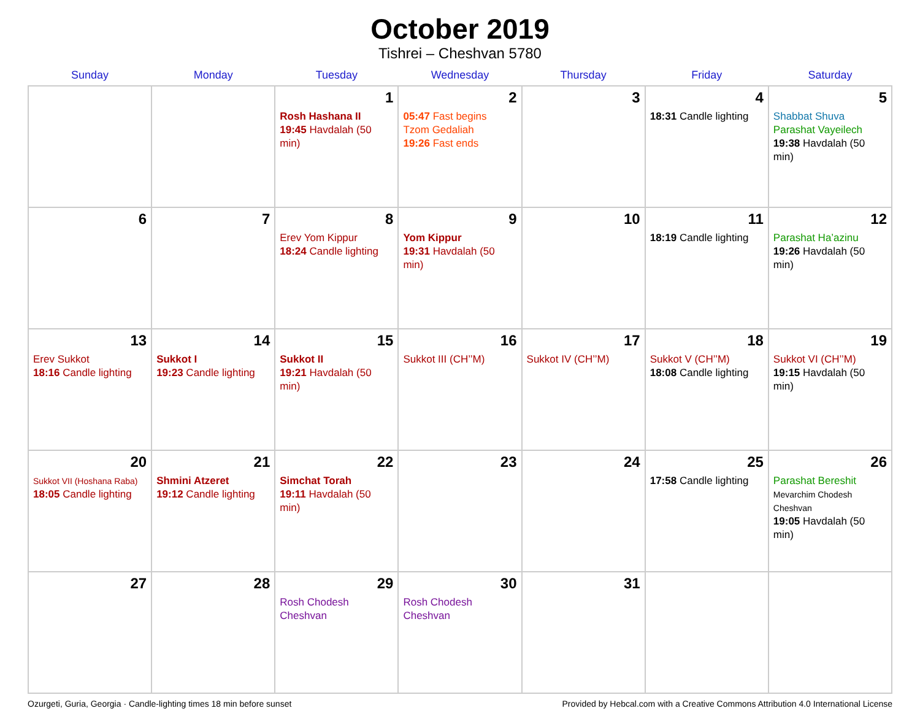October 2019
Tishrei – Cheshvan 5780
| Sunday | Monday | Tuesday | Wednesday | Thursday | Friday | Saturday |
| --- | --- | --- | --- | --- | --- | --- |
| | | 1 Rosh Hashana II 19:45 Havdalah (50 min) | 2 05:47 Fast begins Tzom Gedaliah 19:26 Fast ends | 3 | 4 18:31 Candle lighting | 5 Shabbat Shuva Parashat Vayeilech 19:38 Havdalah (50 min) |
| 6 | 7 | 8 Erev Yom Kippur 18:24 Candle lighting | 9 Yom Kippur 19:31 Havdalah (50 min) | 10 | 11 18:19 Candle lighting | 12 Parashat Ha’azinu 19:26 Havdalah (50 min) |
| 13 Erev Sukkot 18:16 Candle lighting | 14 Sukkot I 19:23 Candle lighting | 15 Sukkot II 19:21 Havdalah (50 min) | 16 Sukkot III (CH’’M) | 17 Sukkot IV (CH’’M) | 18 Sukkot V (CH’’M) 18:08 Candle lighting | 19 Sukkot VI (CH’’M) 19:15 Havdalah (50 min) |
| 20 Sukkot VII (Hoshana Raba) 18:05 Candle lighting | 21 Shmini Atzeret 19:12 Candle lighting | 22 Simchat Torah 19:11 Havdalah (50 min) | 23 | 24 | 25 17:58 Candle lighting | 26 Parashat Bereshit Mevarchim Chodesh Cheshvan 19:05 Havdalah (50 min) |
| 27 | 28 | 29 Rosh Chodesh Cheshvan | 30 Rosh Chodesh Cheshvan | 31 | | |
Ozurgeti, Guria, Georgia · Candle-lighting times 18 min before sunset Provided by Hebcal.com with a Creative Commons Attribution 4.0 International License